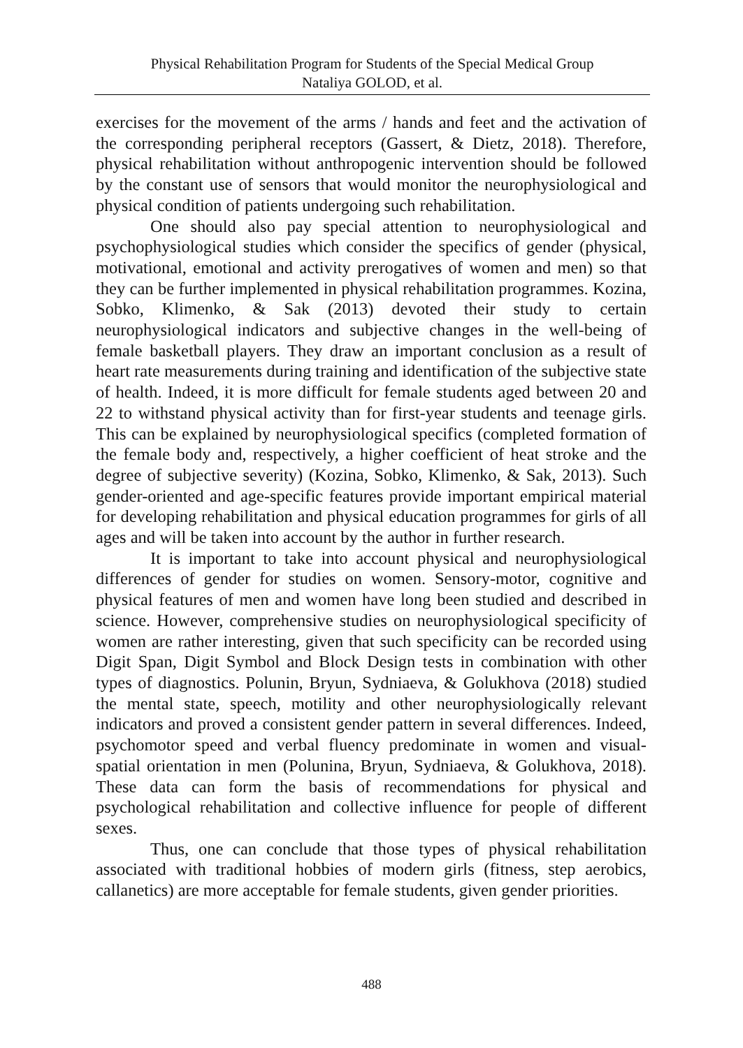Physical Rehabilitation Program for Students of the Special Medical Group
Nataliya GOLOD, et al.
exercises for the movement of the arms / hands and feet and the activation of the corresponding peripheral receptors (Gassert, & Dietz, 2018). Therefore, physical rehabilitation without anthropogenic intervention should be followed by the constant use of sensors that would monitor the neurophysiological and physical condition of patients undergoing such rehabilitation.
One should also pay special attention to neurophysiological and psychophysiological studies which consider the specifics of gender (physical, motivational, emotional and activity prerogatives of women and men) so that they can be further implemented in physical rehabilitation programmes. Kozina, Sobko, Klimenko, & Sak (2013) devoted their study to certain neurophysiological indicators and subjective changes in the well-being of female basketball players. They draw an important conclusion as a result of heart rate measurements during training and identification of the subjective state of health. Indeed, it is more difficult for female students aged between 20 and 22 to withstand physical activity than for first-year students and teenage girls. This can be explained by neurophysiological specifics (completed formation of the female body and, respectively, a higher coefficient of heat stroke and the degree of subjective severity) (Kozina, Sobko, Klimenko, & Sak, 2013). Such gender-oriented and age-specific features provide important empirical material for developing rehabilitation and physical education programmes for girls of all ages and will be taken into account by the author in further research.
It is important to take into account physical and neurophysiological differences of gender for studies on women. Sensory-motor, cognitive and physical features of men and women have long been studied and described in science. However, comprehensive studies on neurophysiological specificity of women are rather interesting, given that such specificity can be recorded using Digit Span, Digit Symbol and Block Design tests in combination with other types of diagnostics. Polunin, Bryun, Sydniaeva, & Golukhova (2018) studied the mental state, speech, motility and other neurophysiologically relevant indicators and proved a consistent gender pattern in several differences. Indeed, psychomotor speed and verbal fluency predominate in women and visual-spatial orientation in men (Polunina, Bryun, Sydniaeva, & Golukhova, 2018). These data can form the basis of recommendations for physical and psychological rehabilitation and collective influence for people of different sexes.
Thus, one can conclude that those types of physical rehabilitation associated with traditional hobbies of modern girls (fitness, step aerobics, callanetics) are more acceptable for female students, given gender priorities.
488